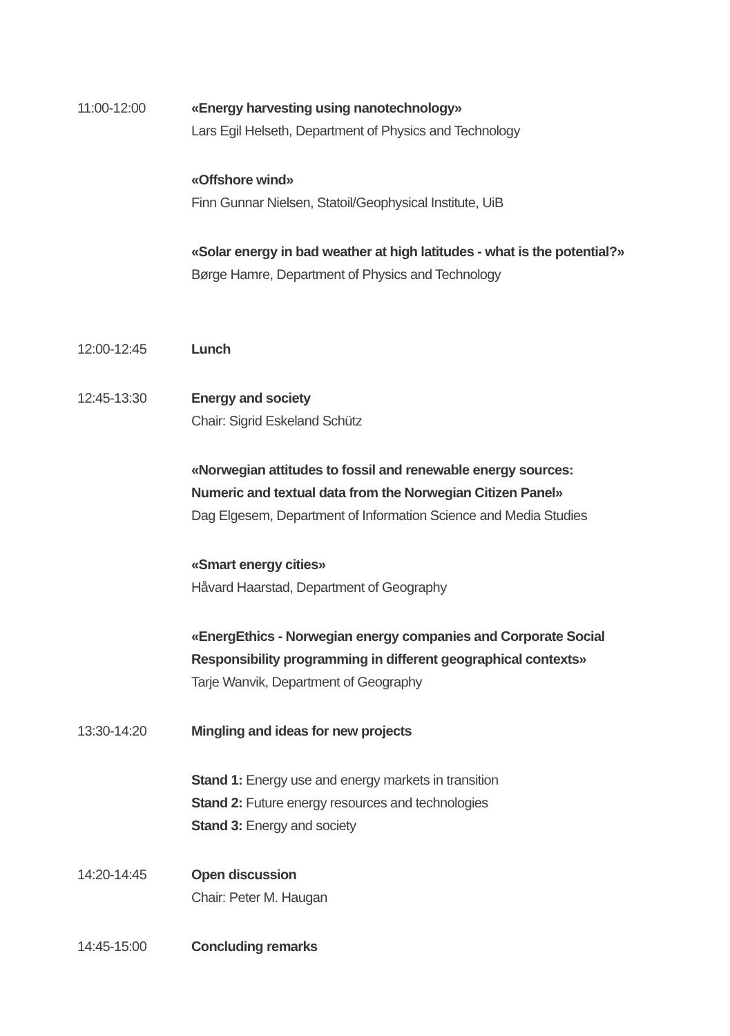11:00-12:00 «Energy harvesting using nanotechnology»
Lars Egil Helseth, Department of Physics and Technology
«Offshore wind»
Finn Gunnar Nielsen, Statoil/Geophysical Institute, UiB
«Solar energy in bad weather at high latitudes - what is the potential?»
Børge Hamre, Department of Physics and Technology
12:00-12:45 Lunch
12:45-13:30 Energy and society
Chair: Sigrid Eskeland Schütz
«Norwegian attitudes to fossil and renewable energy sources:
Numeric and textual data from the Norwegian Citizen Panel»
Dag Elgesem, Department of Information Science and Media Studies
«Smart energy cities»
Håvard Haarstad, Department of Geography
«EnergEthics - Norwegian energy companies and Corporate Social
Responsibility programming in different geographical contexts»
Tarje Wanvik, Department of Geography
13:30-14:20 Mingling and ideas for new projects
Stand 1: Energy use and energy markets in transition
Stand 2: Future energy resources and technologies
Stand 3: Energy and society
14:20-14:45 Open discussion
Chair: Peter M. Haugan
14:45-15:00 Concluding remarks